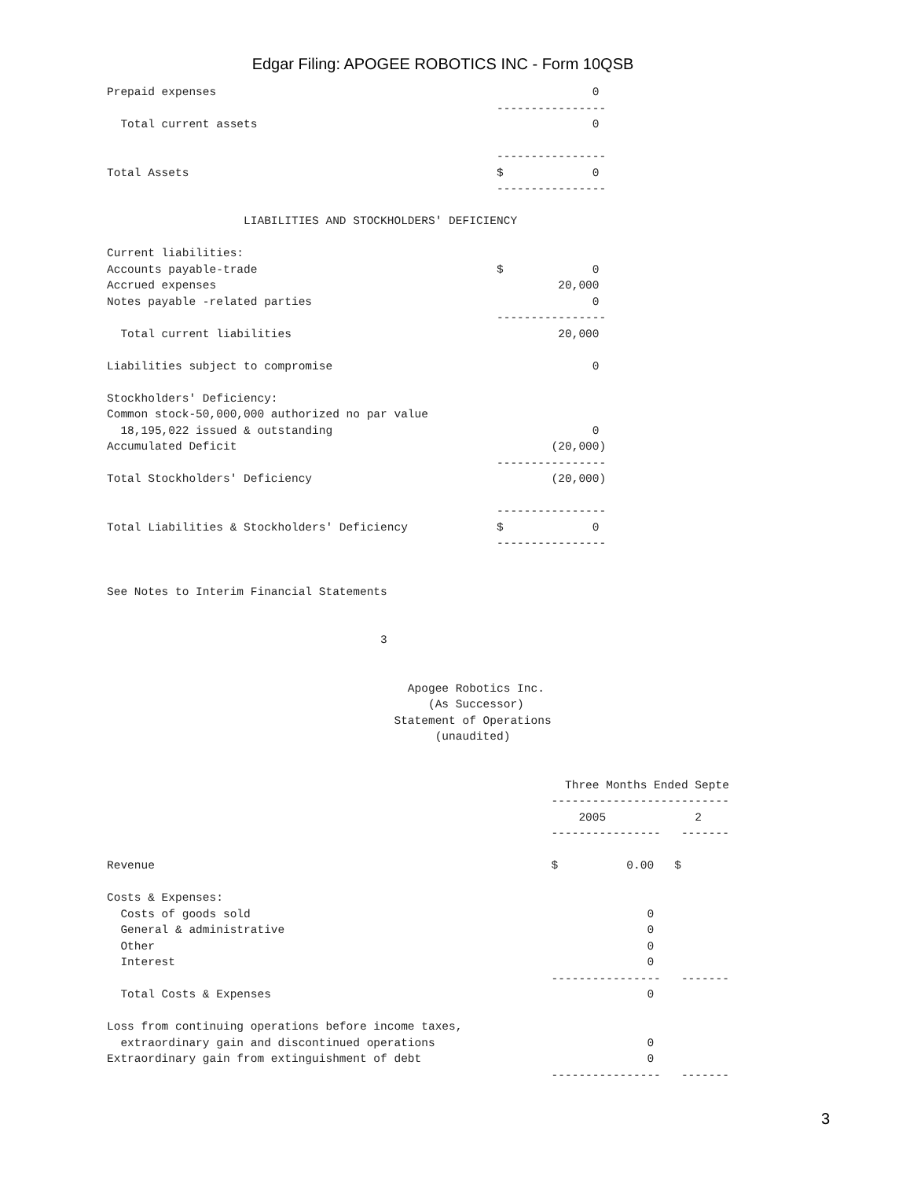Edgar Filing: APOGEE ROBOTICS INC - Form 10QSB
Prepaid expenses                                                       0
                                                         ----------------
  Total current assets                                                 0

                                                         ----------------
Total Assets                                             $             0
                                                         ----------------

                    LIABILITIES AND STOCKHOLDERS' DEFICIENCY

Current liabilities:
Accounts payable-trade                                   $             0
Accrued expenses                                                  20,000
Notes payable -related parties                                         0
                                                         ----------------
  Total current liabilities                                       20,000

Liabilities subject to compromise                                      0

Stockholders' Deficiency:
Common stock-50,000,000 authorized no par value
  18,195,022 issued & outstanding                                      0
Accumulated Deficit                                              (20,000)
                                                         ----------------
Total Stockholders' Deficiency                                   (20,000)

                                                         ----------------
Total Liabilities & Stockholders' Deficiency             $             0
                                                         ----------------


See Notes to Interim Financial Statements


                                        3


                                            Apogee Robotics Inc.
                                               (As Successor)
                                          Statement of Operations
                                                (unaudited)


                                                                   Three Months Ended Septe
                                                                 --------------------------
                                                                     2005             2
                                                                 ----------------   -------

Revenue                                                          $          0.00   $

Costs & Expenses:
  Costs of goods sold                                                          0
  General & administrative                                                     0
  Other                                                                        0
  Interest                                                                     0
                                                                 ----------------   -------
  Total Costs & Expenses                                                       0

Loss from continuing operations before income taxes,
  extraordinary gain and discontinued operations                               0
Extraordinary gain from extinguishment of debt                                 0
                                                                 ----------------   -------
3